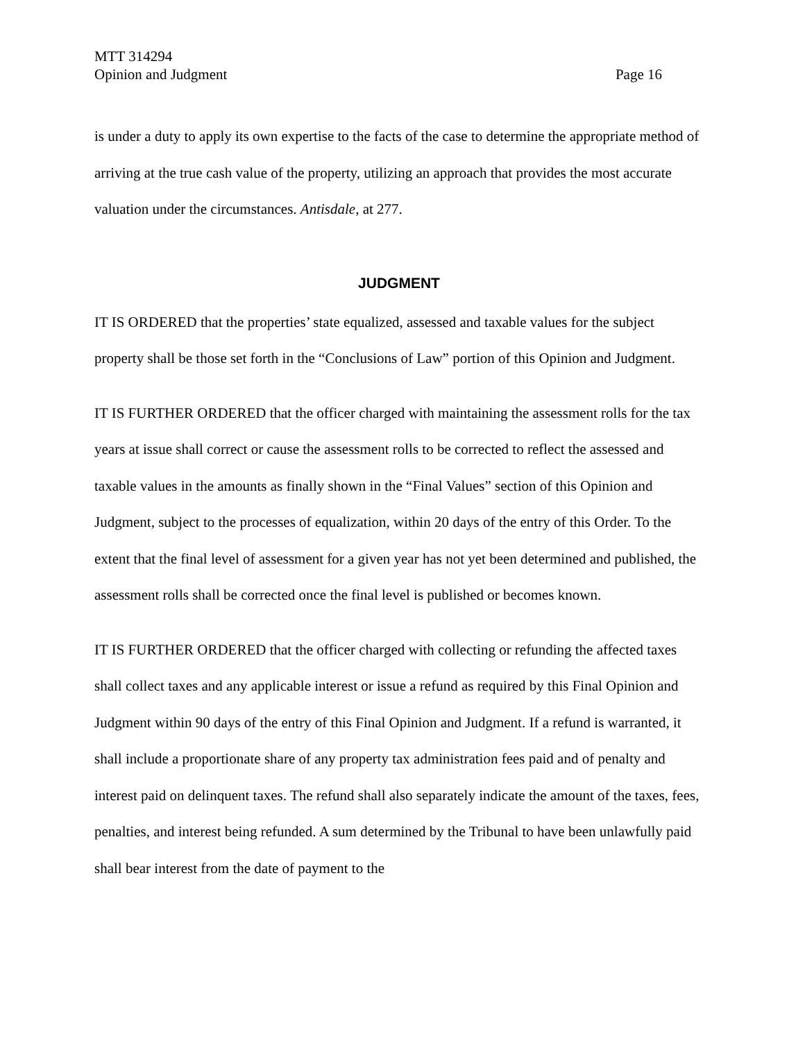MTT 314294
Opinion and Judgment Page 16
is under a duty to apply its own expertise to the facts of the case to determine the appropriate method of arriving at the true cash value of the property, utilizing an approach that provides the most accurate valuation under the circumstances. Antisdale, at 277.
JUDGMENT
IT IS ORDERED that the properties’ state equalized, assessed and taxable values for the subject property shall be those set forth in the “Conclusions of Law” portion of this Opinion and Judgment.
IT IS FURTHER ORDERED that the officer charged with maintaining the assessment rolls for the tax years at issue shall correct or cause the assessment rolls to be corrected to reflect the assessed and taxable values in the amounts as finally shown in the “Final Values” section of this Opinion and Judgment, subject to the processes of equalization, within 20 days of the entry of this Order. To the extent that the final level of assessment for a given year has not yet been determined and published, the assessment rolls shall be corrected once the final level is published or becomes known.
IT IS FURTHER ORDERED that the officer charged with collecting or refunding the affected taxes shall collect taxes and any applicable interest or issue a refund as required by this Final Opinion and Judgment within 90 days of the entry of this Final Opinion and Judgment. If a refund is warranted, it shall include a proportionate share of any property tax administration fees paid and of penalty and interest paid on delinquent taxes. The refund shall also separately indicate the amount of the taxes, fees, penalties, and interest being refunded. A sum determined by the Tribunal to have been unlawfully paid shall bear interest from the date of payment to the